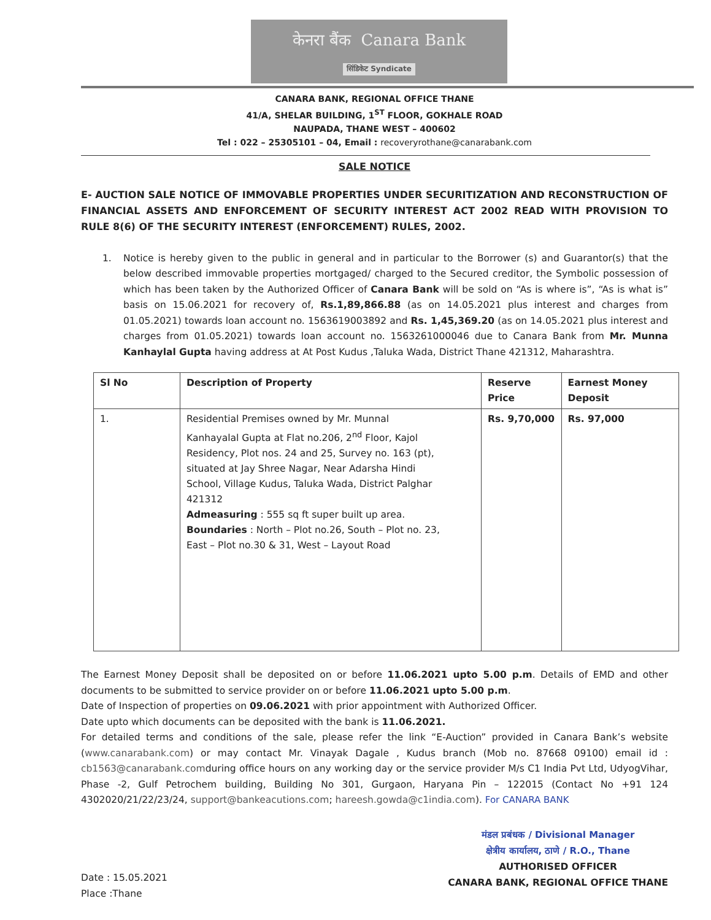केनरा बैंक Canara Bank
सिंडिकेट Syndicate
CANARA BANK, REGIONAL OFFICE THANE
41/A, SHELAR BUILDING, 1<sup>ST</sup> FLOOR, GOKHALE ROAD
NAUPADA, THANE WEST – 400602
Tel : 022 – 25305101 – 04, Email : recoveryrothane@canarabank.com
SALE NOTICE
E- AUCTION SALE NOTICE OF IMMOVABLE PROPERTIES UNDER SECURITIZATION AND RECONSTRUCTION OF FINANCIAL ASSETS AND ENFORCEMENT OF SECURITY INTEREST ACT 2002 READ WITH PROVISION TO RULE 8(6) OF THE SECURITY INTEREST (ENFORCEMENT) RULES, 2002.
1. Notice is hereby given to the public in general and in particular to the Borrower (s) and Guarantor(s) that the below described immovable properties mortgaged/ charged to the Secured creditor, the Symbolic possession of which has been taken by the Authorized Officer of Canara Bank will be sold on “As is where is”, “As is what is” basis on 15.06.2021 for recovery of, Rs.1,89,866.88 (as on 14.05.2021 plus interest and charges from 01.05.2021) towards loan account no. 1563619003892 and Rs. 1,45,369.20 (as on 14.05.2021 plus interest and charges from 01.05.2021) towards loan account no. 1563261000046 due to Canara Bank from Mr. Munna Kanhaylal Gupta having address at At Post Kudus ,Taluka Wada, District Thane 421312, Maharashtra.
| Sl No | Description of Property | Reserve Price | Earnest Money Deposit |
| --- | --- | --- | --- |
| 1. | Residential Premises owned by Mr. Munnal Kanhayalal Gupta at Flat no.206, 2<sup>nd</sup> Floor, Kajol Residency, Plot nos. 24 and 25, Survey no. 163 (pt), situated at Jay Shree Nagar, Near Adarsha Hindi School, Village Kudus, Taluka Wada, District Palghar 421312 Admeasuring : 555 sq ft super built up area. Boundaries : North – Plot no.26, South – Plot no. 23, East – Plot no.30 & 31, West – Layout Road | Rs. 9,70,000 | Rs. 97,000 |
The Earnest Money Deposit shall be deposited on or before 11.06.2021 upto 5.00 p.m. Details of EMD and other documents to be submitted to service provider on or before 11.06.2021 upto 5.00 p.m.
Date of Inspection of properties on 09.06.2021 with prior appointment with Authorized Officer.
Date upto which documents can be deposited with the bank is 11.06.2021.
For detailed terms and conditions of the sale, please refer the link “E-Auction” provided in Canara Bank’s website (www.canarabank.com) or may contact Mr. Vinayak Dagale , Kudus branch (Mob no. 87668 09100) email id : cb1563@canarabank.comduring office hours on any working day or the service provider M/s C1 India Pvt Ltd, UdyogVihar, Phase -2, Gulf Petrochem building, Building No 301, Gurgaon, Haryana Pin – 122015 (Contact No +91 124 4302020/21/22/23/24, support@bankeacutions.com; hareesh.gowda@c1india.com). For CANARA BANK
Date : 15.05.2021
Place :Thane
मंडल प्रबंधक / Divisional Manager
क्षेत्रीय कार्यालय, ठाणे / R.O., Thane
AUTHORISED OFFICER
CANARA BANK, REGIONAL OFFICE THANE